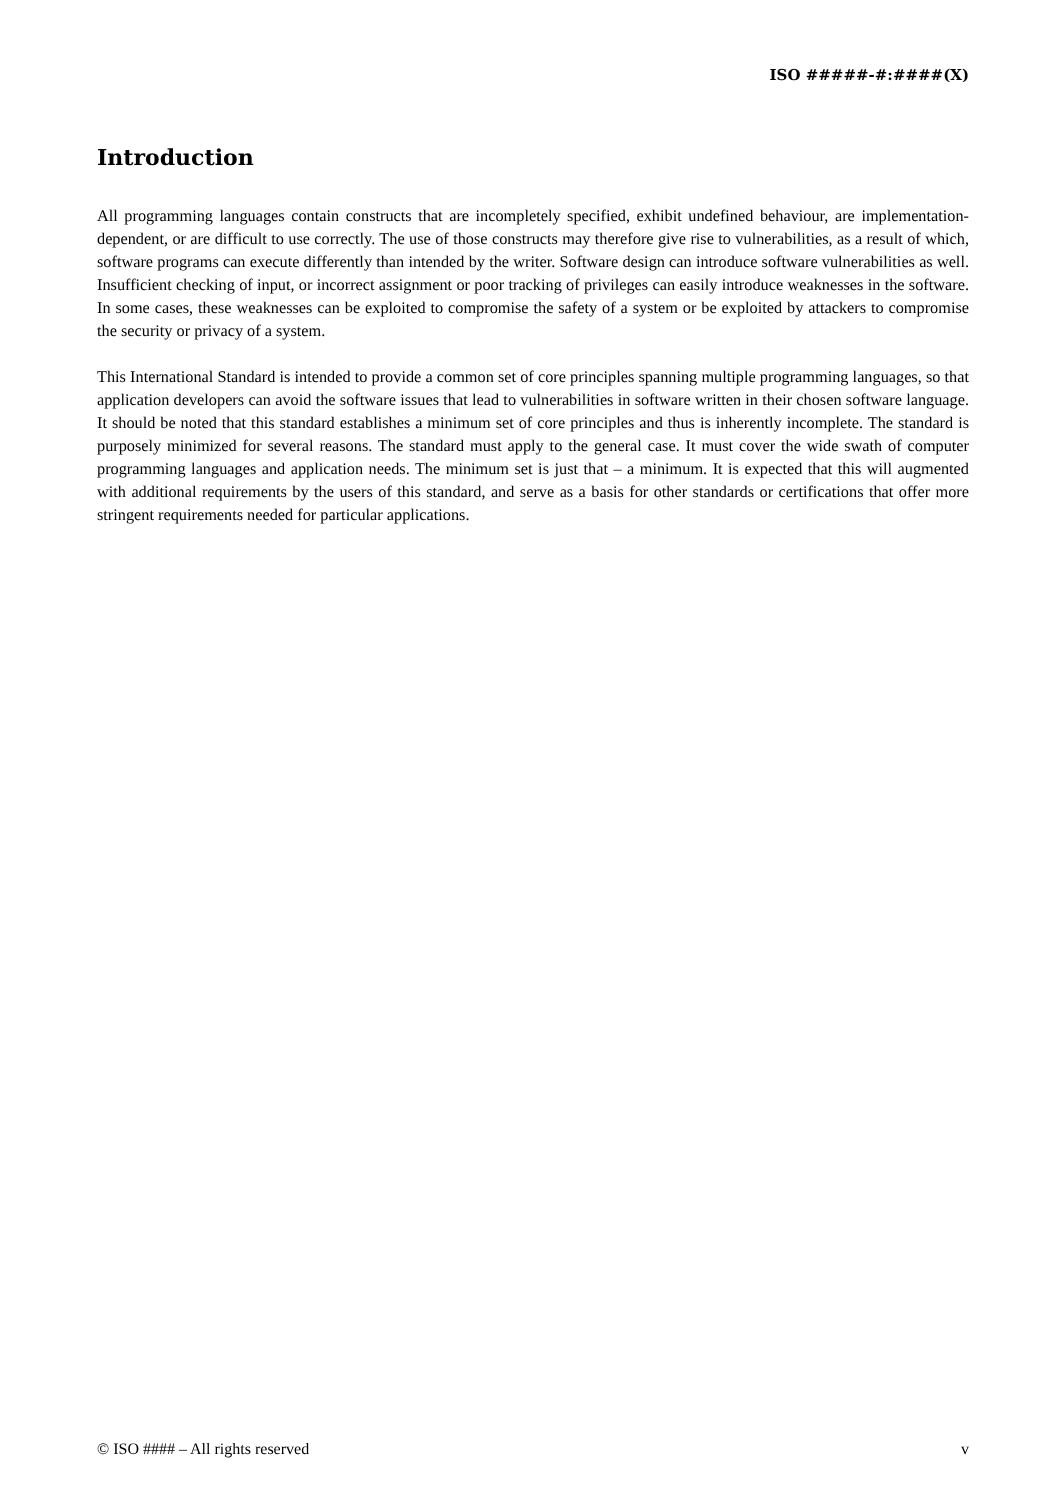ISO #####-#:####(X)
Introduction
All programming languages contain constructs that are incompletely specified, exhibit undefined behaviour, are implementation-dependent, or are difficult to use correctly. The use of those constructs may therefore give rise to vulnerabilities, as a result of which, software programs can execute differently than intended by the writer. Software design can introduce software vulnerabilities as well. Insufficient checking of input, or incorrect assignment or poor tracking of privileges can easily introduce weaknesses in the software. In some cases, these weaknesses can be exploited to compromise the safety of a system or be exploited by attackers to compromise the security or privacy of a system.
This International Standard is intended to provide a common set of core principles spanning multiple programming languages, so that application developers can avoid the software issues that lead to vulnerabilities in software written in their chosen software language. It should be noted that this standard establishes a minimum set of core principles and thus is inherently incomplete. The standard is purposely minimized for several reasons. The standard must apply to the general case. It must cover the wide swath of computer programming languages and application needs. The minimum set is just that – a minimum. It is expected that this will augmented with additional requirements by the users of this standard, and serve as a basis for other standards or certifications that offer more stringent requirements needed for particular applications.
© ISO #### – All rights reserved v